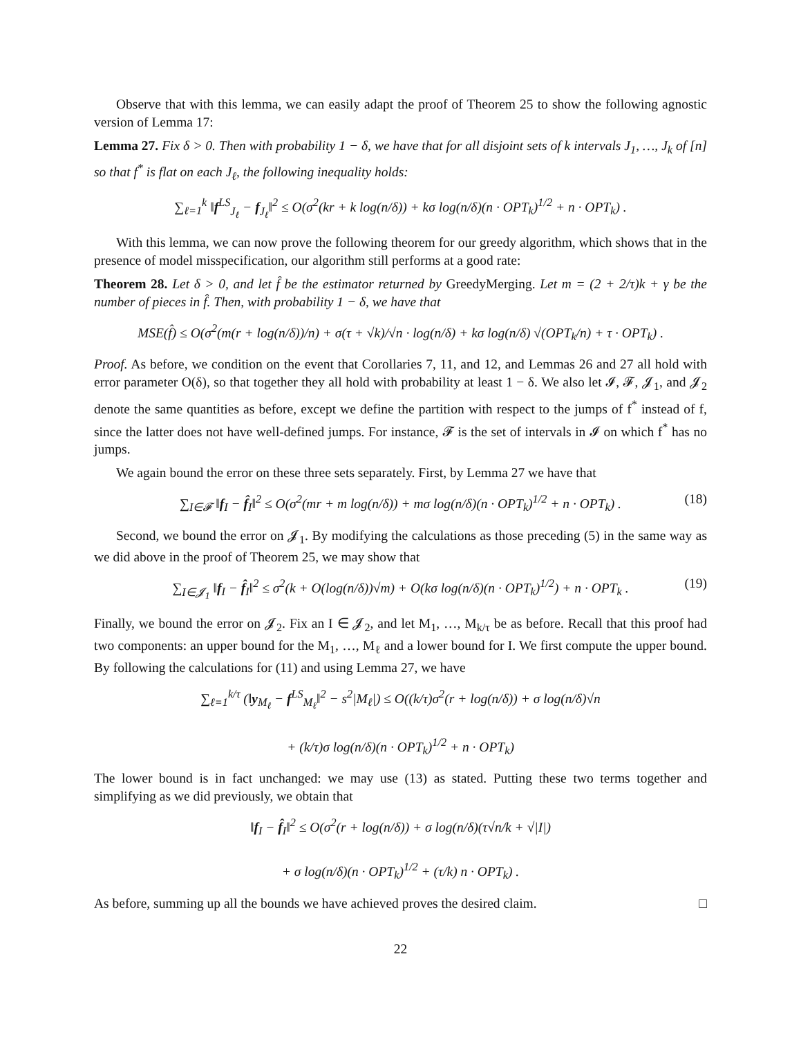Observe that with this lemma, we can easily adapt the proof of Theorem 25 to show the following agnostic version of Lemma 17:
Lemma 27. Fix δ > 0. Then with probability 1 − δ, we have that for all disjoint sets of k intervals J<sub>1</sub>, …, J<sub>k</sub> of [n] so that f<sup>*</sup> is flat on each J<sub>ℓ</sub>, the following inequality holds:
∑<sub>ℓ=1</sub><sup>k</sup> ‖f<sup>LS</sup><sub>J<sub>ℓ</sub></sub> − f<sub>J<sub>ℓ</sub></sub>‖<sup>2</sup> ≤ O(σ<sup>2</sup>(kr + k log(n/δ)) + kσ log(n/δ)(n · OPT<sub>k</sub>)<sup>1/2</sup> + n · OPT<sub>k</sub>) .
With this lemma, we can now prove the following theorem for our greedy algorithm, which shows that in the presence of model misspecification, our algorithm still performs at a good rate:
Theorem 28. Let δ > 0, and let f̂ be the estimator returned by GreedyMerging. Let m = (2 + 2/τ)k + γ be the number of pieces in f̂. Then, with probability 1 − δ, we have that
MSE(f̂) ≤ O(σ<sup>2</sup>(m(r + log(n/δ))/n) + σ(τ + √k)/√n · log(n/δ) + kσ log(n/δ) √(OPT<sub>k</sub>/n) + τ · OPT<sub>k</sub>) .
Proof. As before, we condition on the event that Corollaries 7, 11, and 12, and Lemmas 26 and 27 all hold with error parameter O(δ), so that together they all hold with probability at least 1 − δ. We also let 𝓘, 𝓕, 𝓙<sub>1</sub>, and 𝓙<sub>2</sub> denote the same quantities as before, except we define the partition with respect to the jumps of f<sup>*</sup> instead of f, since the latter does not have well-defined jumps. For instance, 𝓕 is the set of intervals in 𝓘 on which f<sup>*</sup> has no jumps.
We again bound the error on these three sets separately. First, by Lemma 27 we have that
∑<sub>I∈𝓕</sub> ‖f<sub>I</sub> − f̂<sub>I</sub>‖<sup>2</sup> ≤ O(σ<sup>2</sup>(mr + m log(n/δ)) + mσ log(n/δ)(n · OPT<sub>k</sub>)<sup>1/2</sup> + n · OPT<sub>k</sub>) . (18)
Second, we bound the error on 𝓙<sub>1</sub>. By modifying the calculations as those preceding (5) in the same way as we did above in the proof of Theorem 25, we may show that
∑<sub>I∈𝓙<sub>1</sub></sub> ‖f<sub>I</sub> − f̂<sub>I</sub>‖<sup>2</sup> ≤ σ<sup>2</sup>(k + O(log(n/δ))√m) + O(kσ log(n/δ)(n · OPT<sub>k</sub>)<sup>1/2</sup>) + n · OPT<sub>k</sub> . (19)
Finally, we bound the error on 𝓙<sub>2</sub>. Fix an I ∈ 𝓙<sub>2</sub>, and let M<sub>1</sub>, …, M<sub>k/τ</sub> be as before. Recall that this proof had two components: an upper bound for the M<sub>1</sub>, …, M<sub>ℓ</sub> and a lower bound for I. We first compute the upper bound. By following the calculations for (11) and using Lemma 27, we have
∑<sub>ℓ=1</sub><sup>k/τ</sup> (‖y<sub>M<sub>ℓ</sub></sub> − f<sup>LS</sup><sub>M<sub>ℓ</sub></sub>‖<sup>2</sup> − s<sup>2</sup>|M<sub>ℓ</sub>|) ≤ O((k/τ)σ<sup>2</sup>(r + log(n/δ)) + σ log(n/δ)√n
+ (k/τ)σ log(n/δ)(n · OPT<sub>k</sub>)<sup>1/2</sup> + n · OPT<sub>k</sub>)
The lower bound is in fact unchanged: we may use (13) as stated. Putting these two terms together and simplifying as we did previously, we obtain that
‖f<sub>I</sub> − f̂<sub>I</sub>‖<sup>2</sup> ≤ O(σ<sup>2</sup>(r + log(n/δ)) + σ log(n/δ)(τ√n/k + √|I|)
+ σ log(n/δ)(n · OPT<sub>k</sub>)<sup>1/2</sup> + (τ/k) n · OPT<sub>k</sub>) .
As before, summing up all the bounds we have achieved proves the desired claim. □
22